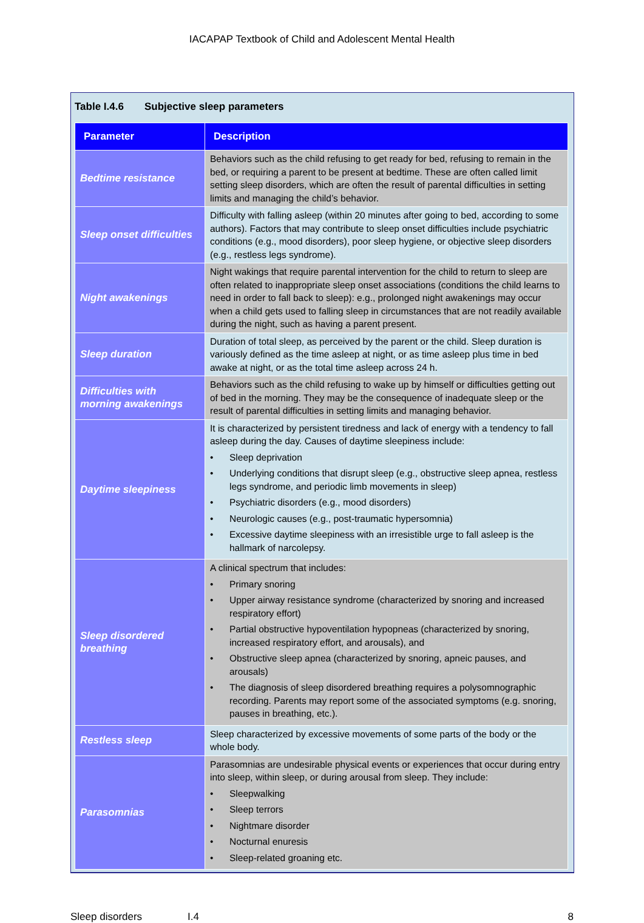IACAPAP Textbook of Child and Adolescent Mental Health
Table I.4.6 Subjective sleep parameters
| Parameter | Description |
| --- | --- |
| Bedtime resistance | Behaviors such as the child refusing to get ready for bed, refusing to remain in the bed, or requiring a parent to be present at bedtime. These are often called limit setting sleep disorders, which are often the result of parental difficulties in setting limits and managing the child’s behavior. |
| Sleep onset difficulties | Difficulty with falling asleep (within 20 minutes after going to bed, according to some authors). Factors that may contribute to sleep onset difficulties include psychiatric conditions (e.g., mood disorders), poor sleep hygiene, or objective sleep disorders (e.g., restless legs syndrome). |
| Night awakenings | Night wakings that require parental intervention for the child to return to sleep are often related to inappropriate sleep onset associations (conditions the child learns to need in order to fall back to sleep): e.g., prolonged night awakenings may occur when a child gets used to falling sleep in circumstances that are not readily available during the night, such as having a parent present. |
| Sleep duration | Duration of total sleep, as perceived by the parent or the child. Sleep duration is variously defined as the time asleep at night, or as time asleep plus time in bed awake at night, or as the total time asleep across 24 h. |
| Difficulties with morning awakenings | Behaviors such as the child refusing to wake up by himself or difficulties getting out of bed in the morning. They may be the consequence of inadequate sleep or the result of parental difficulties in setting limits and managing behavior. |
| Daytime sleepiness | It is characterized by persistent tiredness and lack of energy with a tendency to fall asleep during the day. Causes of daytime sleepiness include: • Sleep deprivation • Underlying conditions that disrupt sleep (e.g., obstructive sleep apnea, restless legs syndrome, and periodic limb movements in sleep) • Psychiatric disorders (e.g., mood disorders) • Neurologic causes (e.g., post-traumatic hypersomnia) • Excessive daytime sleepiness with an irresistible urge to fall asleep is the hallmark of narcolepsy. |
| Sleep disordered breathing | A clinical spectrum that includes: • Primary snoring • Upper airway resistance syndrome (characterized by snoring and increased respiratory effort) • Partial obstructive hypoventilation hypopneas (characterized by snoring, increased respiratory effort, and arousals), and • Obstructive sleep apnea (characterized by snoring, apneic pauses, and arousals) • The diagnosis of sleep disordered breathing requires a polysomnographic recording. Parents may report some of the associated symptoms (e.g. snoring, pauses in breathing, etc.). |
| Restless sleep | Sleep characterized by excessive movements of some parts of the body or the whole body. |
| Parasomnias | Parasomnias are undesirable physical events or experiences that occur during entry into sleep, within sleep, or during arousal from sleep. They include: • Sleepwalking • Sleep terrors • Nightmare disorder • Nocturnal enuresis • Sleep-related groaning etc. |
Sleep disorders I.4 8